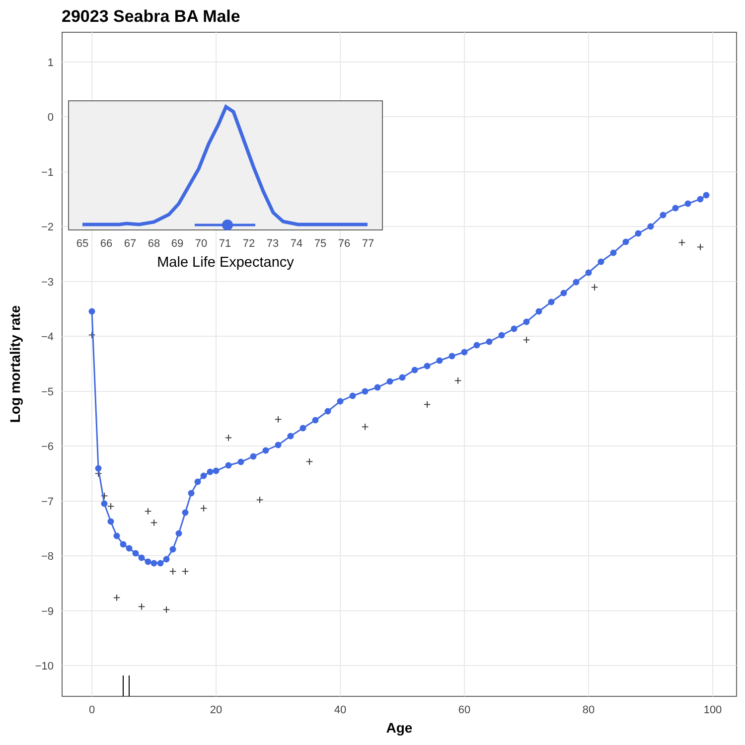29023 Seabra BA Male
1
0
−1
−2
−3
−4
−5
−6
−7
−8
−9
−10
0
20
40
60
80
100
Age
Log mortality rate
+
+
+
+
+
+
+
+
+
+
+
+
+
+
+
+
+
+
+
+
+
+
+
65
66
67
68
69
70
71
72
73
74
75
76
77
Male Life Expectancy